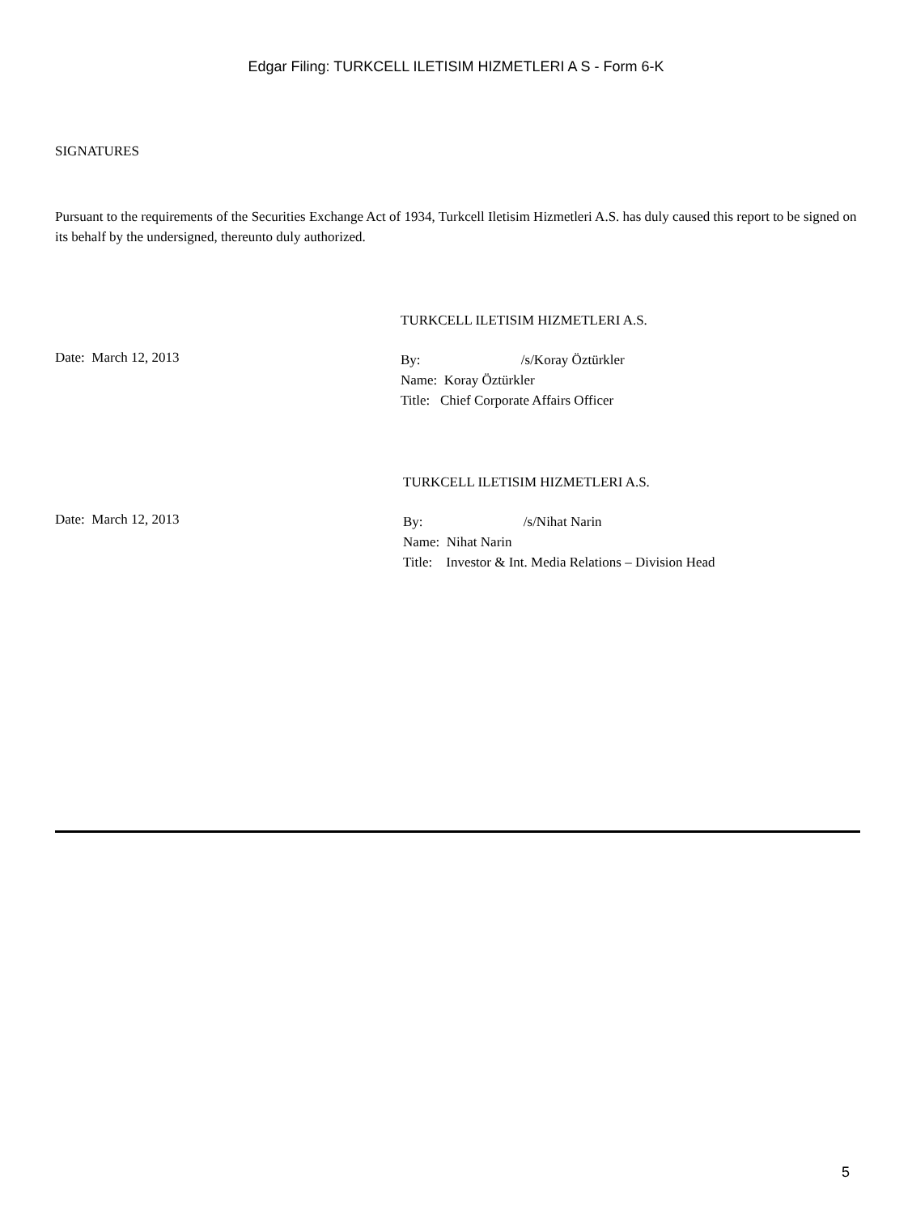Edgar Filing: TURKCELL ILETISIM HIZMETLERI A S - Form 6-K
SIGNATURES
Pursuant to the requirements of the Securities Exchange Act of 1934, Turkcell Iletisim Hizmetleri A.S. has duly caused this report to be signed on its behalf by the undersigned, thereunto duly authorized.
TURKCELL ILETISIM HIZMETLERI A.S.
Date: March 12, 2013
By: /s/Koray Öztürkler
Name: Koray Öztürkler
Title: Chief Corporate Affairs Officer
TURKCELL ILETISIM HIZMETLERI A.S.
Date: March 12, 2013
By: /s/Nihat Narin
Name: Nihat Narin
Title: Investor & Int. Media Relations – Division Head
5